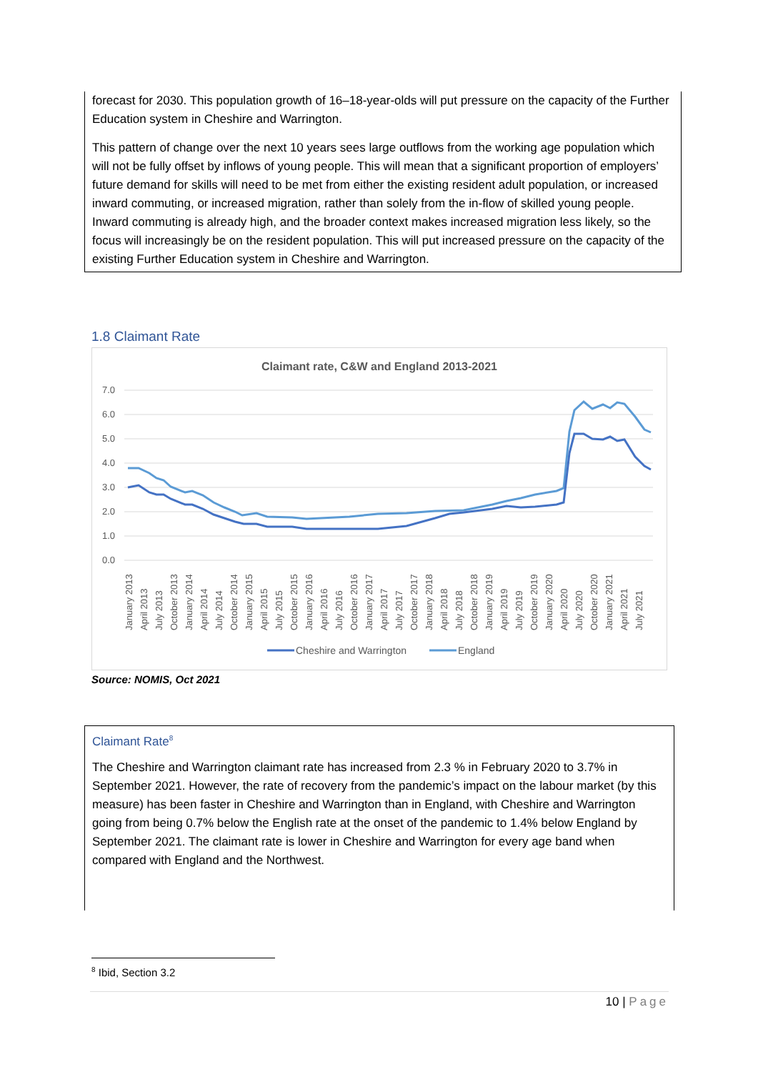forecast for 2030. This population growth of 16–18-year-olds will put pressure on the capacity of the Further Education system in Cheshire and Warrington.
This pattern of change over the next 10 years sees large outflows from the working age population which will not be fully offset by inflows of young people. This will mean that a significant proportion of employers’ future demand for skills will need to be met from either the existing resident adult population, or increased inward commuting, or increased migration, rather than solely from the in-flow of skilled young people. Inward commuting is already high, and the broader context makes increased migration less likely, so the focus will increasingly be on the resident population. This will put increased pressure on the capacity of the existing Further Education system in Cheshire and Warrington.
1.8 Claimant Rate
Claimant rate, C&W and England 2013-2021
7.0
6.0
5.0
4.0
3.0
2.0
1.0
0.0
January 2013
April 2013
July 2013
October 2013
January 2014
April 2014
July 2014
October 2014
January 2015
April 2015
July 2015
October 2015
January 2016
April 2016
July 2016
October 2016
January 2017
April 2017
July 2017
October 2017
January 2018
April 2018
July 2018
October 2018
January 2019
April 2019
July 2019
October 2019
January 2020
April 2020
July 2020
October 2020
January 2021
April 2021
July 2021
Cheshire and Warrington
England
Source: NOMIS, Oct 2021
Claimant Rate<sup>8</sup>
The Cheshire and Warrington claimant rate has increased from 2.3 % in February 2020 to 3.7% in September 2021. However, the rate of recovery from the pandemic’s impact on the labour market (by this measure) has been faster in Cheshire and Warrington than in England, with Cheshire and Warrington going from being 0.7% below the English rate at the onset of the pandemic to 1.4% below England by September 2021. The claimant rate is lower in Cheshire and Warrington for every age band when compared with England and the Northwest.
<sup>8</sup> Ibid, Section 3.2
10 | Page